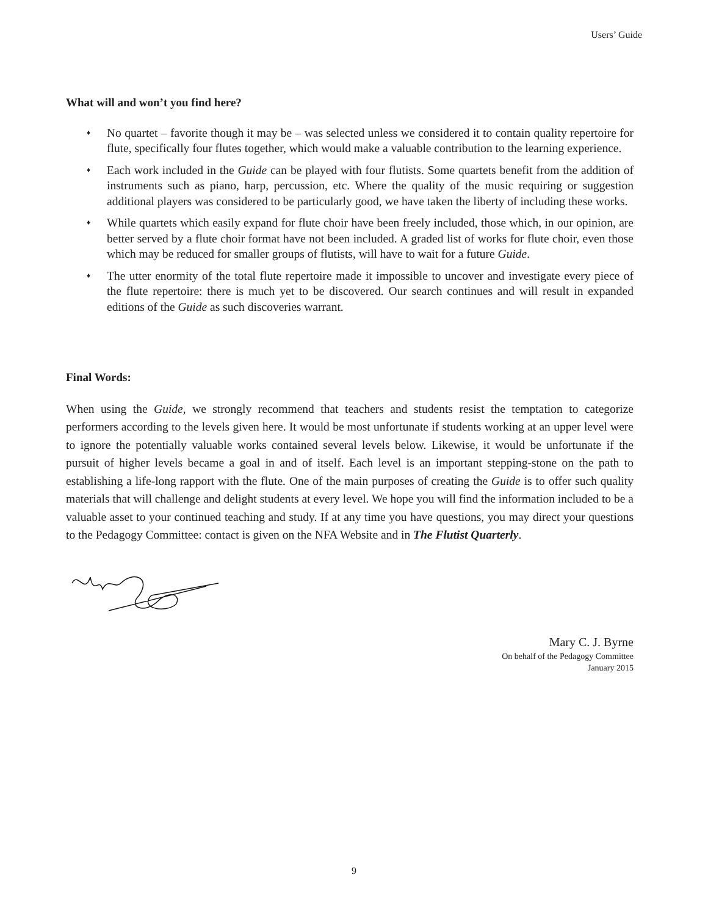Users’ Guide
What will and won’t you find here?
♦ No quartet – favorite though it may be – was selected unless we considered it to contain quality repertoire for flute, specifically four flutes together, which would make a valuable contribution to the learning experience.
♦ Each work included in the Guide can be played with four flutists. Some quartets benefit from the addition of instruments such as piano, harp, percussion, etc. Where the quality of the music requiring or suggestion additional players was considered to be particularly good, we have taken the liberty of including these works.
♦ While quartets which easily expand for flute choir have been freely included, those which, in our opinion, are better served by a flute choir format have not been included. A graded list of works for flute choir, even those which may be reduced for smaller groups of flutists, will have to wait for a future Guide.
♦ The utter enormity of the total flute repertoire made it impossible to uncover and investigate every piece of the flute repertoire: there is much yet to be discovered. Our search continues and will result in expanded editions of the Guide as such discoveries warrant.
Final Words:
When using the Guide, we strongly recommend that teachers and students resist the temptation to categorize performers according to the levels given here. It would be most unfortunate if students working at an upper level were to ignore the potentially valuable works contained several levels below. Likewise, it would be unfortunate if the pursuit of higher levels became a goal in and of itself. Each level is an important stepping-stone on the path to establishing a life-long rapport with the flute. One of the main purposes of creating the Guide is to offer such quality materials that will challenge and delight students at every level. We hope you will find the information included to be a valuable asset to your continued teaching and study. If at any time you have questions, you may direct your questions to the Pedagogy Committee: contact is given on the NFA Website and in The Flutist Quarterly.
Mary C. J. Byrne
On behalf of the Pedagogy Committee
January 2015
9